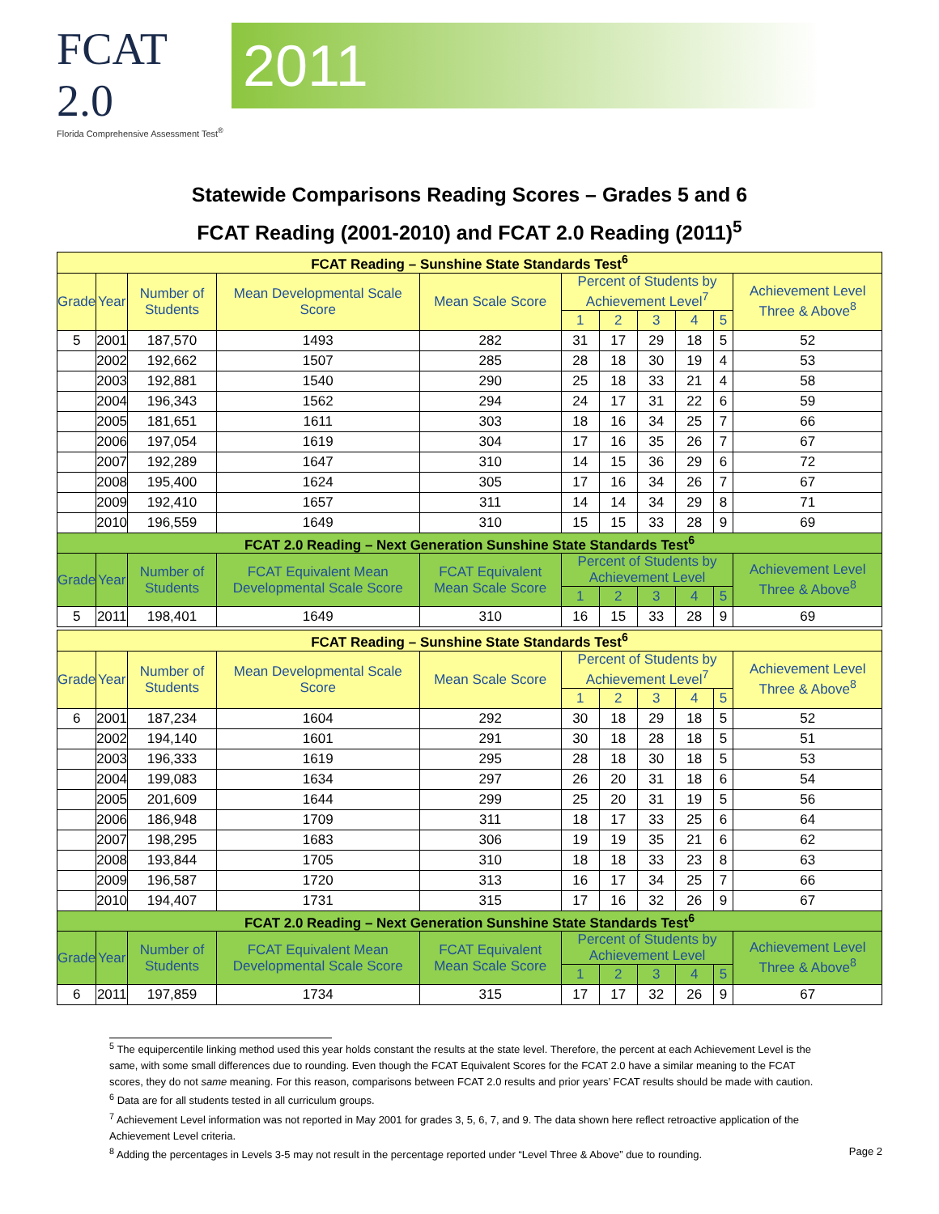FCAT 2.0
Florida Comprehensive Assessment Test<sup>®</sup>
2011
Statewide Comparisons Reading Scores – Grades 5 and 6
FCAT Reading (2001-2010) and FCAT 2.0 Reading (2011)<sup>5</sup>
| FCAT Reading – Sunshine State Standards Test<sup>6</sup> | | | | | | | | | | |
| Grade | Year | Number of Students | Mean Developmental Scale Score | Mean Scale Score | Percent of Students by Achievement Level<sup>7</sup> | | | | | Achievement Level Three & Above<sup>8</sup> |
| | | | | | 1 | 2 | 3 | 4 | 5 | |
| 5 | 2001 | 187,570 | 1493 | 282 | 31 | 17 | 29 | 18 | 5 | 52 |
| | 2002 | 192,662 | 1507 | 285 | 28 | 18 | 30 | 19 | 4 | 53 |
| | 2003 | 192,881 | 1540 | 290 | 25 | 18 | 33 | 21 | 4 | 58 |
| | 2004 | 196,343 | 1562 | 294 | 24 | 17 | 31 | 22 | 6 | 59 |
| | 2005 | 181,651 | 1611 | 303 | 18 | 16 | 34 | 25 | 7 | 66 |
| | 2006 | 197,054 | 1619 | 304 | 17 | 16 | 35 | 26 | 7 | 67 |
| | 2007 | 192,289 | 1647 | 310 | 14 | 15 | 36 | 29 | 6 | 72 |
| | 2008 | 195,400 | 1624 | 305 | 17 | 16 | 34 | 26 | 7 | 67 |
| | 2009 | 192,410 | 1657 | 311 | 14 | 14 | 34 | 29 | 8 | 71 |
| | 2010 | 196,559 | 1649 | 310 | 15 | 15 | 33 | 28 | 9 | 69 |
| FCAT 2.0 Reading – Next Generation Sunshine State Standards Test<sup>6</sup> | | | | | | | | | | |
| Grade | Year | Number of Students | FCAT Equivalent Mean Developmental Scale Score | FCAT Equivalent Mean Scale Score | Percent of Students by Achievement Level | | | | | Achievement Level Three & Above<sup>8</sup> |
| | | | | | 1 | 2 | 3 | 4 | 5 | |
| 5 | 2011 | 198,401 | 1649 | 310 | 16 | 15 | 33 | 28 | 9 | 69 |
| FCAT Reading – Sunshine State Standards Test<sup>6</sup> | | | | | | | | | | |
| Grade | Year | Number of Students | Mean Developmental Scale Score | Mean Scale Score | Percent of Students by Achievement Level<sup>7</sup> | | | | | Achievement Level Three & Above<sup>8</sup> |
| | | | | | 1 | 2 | 3 | 4 | 5 | |
| 6 | 2001 | 187,234 | 1604 | 292 | 30 | 18 | 29 | 18 | 5 | 52 |
| | 2002 | 194,140 | 1601 | 291 | 30 | 18 | 28 | 18 | 5 | 51 |
| | 2003 | 196,333 | 1619 | 295 | 28 | 18 | 30 | 18 | 5 | 53 |
| | 2004 | 199,083 | 1634 | 297 | 26 | 20 | 31 | 18 | 6 | 54 |
| | 2005 | 201,609 | 1644 | 299 | 25 | 20 | 31 | 19 | 5 | 56 |
| | 2006 | 186,948 | 1709 | 311 | 18 | 17 | 33 | 25 | 6 | 64 |
| | 2007 | 198,295 | 1683 | 306 | 19 | 19 | 35 | 21 | 6 | 62 |
| | 2008 | 193,844 | 1705 | 310 | 18 | 18 | 33 | 23 | 8 | 63 |
| | 2009 | 196,587 | 1720 | 313 | 16 | 17 | 34 | 25 | 7 | 66 |
| | 2010 | 194,407 | 1731 | 315 | 17 | 16 | 32 | 26 | 9 | 67 |
| FCAT 2.0 Reading – Next Generation Sunshine State Standards Test<sup>6</sup> | | | | | | | | | | |
| Grade | Year | Number of Students | FCAT Equivalent Mean Developmental Scale Score | FCAT Equivalent Mean Scale Score | Percent of Students by Achievement Level | | | | | Achievement Level Three & Above<sup>8</sup> |
| | | | | | 1 | 2 | 3 | 4 | 5 | |
| 6 | 2011 | 197,859 | 1734 | 315 | 17 | 17 | 32 | 26 | 9 | 67 |
<sup>5</sup> The equipercentile linking method used this year holds constant the results at the state level. Therefore, the percent at each Achievement Level is the same, with some small differences due to rounding. Even though the FCAT Equivalent Scores for the FCAT 2.0 have a similar meaning to the FCAT scores, they do not same meaning. For this reason, comparisons between FCAT 2.0 results and prior years’ FCAT results should be made with caution.
<sup>6</sup> Data are for all students tested in all curriculum groups.
<sup>7</sup> Achievement Level information was not reported in May 2001 for grades 3, 5, 6, 7, and 9. The data shown here reflect retroactive application of the Achievement Level criteria.
<sup>8</sup> Adding the percentages in Levels 3-5 may not result in the percentage reported under “Level Three & Above” due to rounding. Page 2